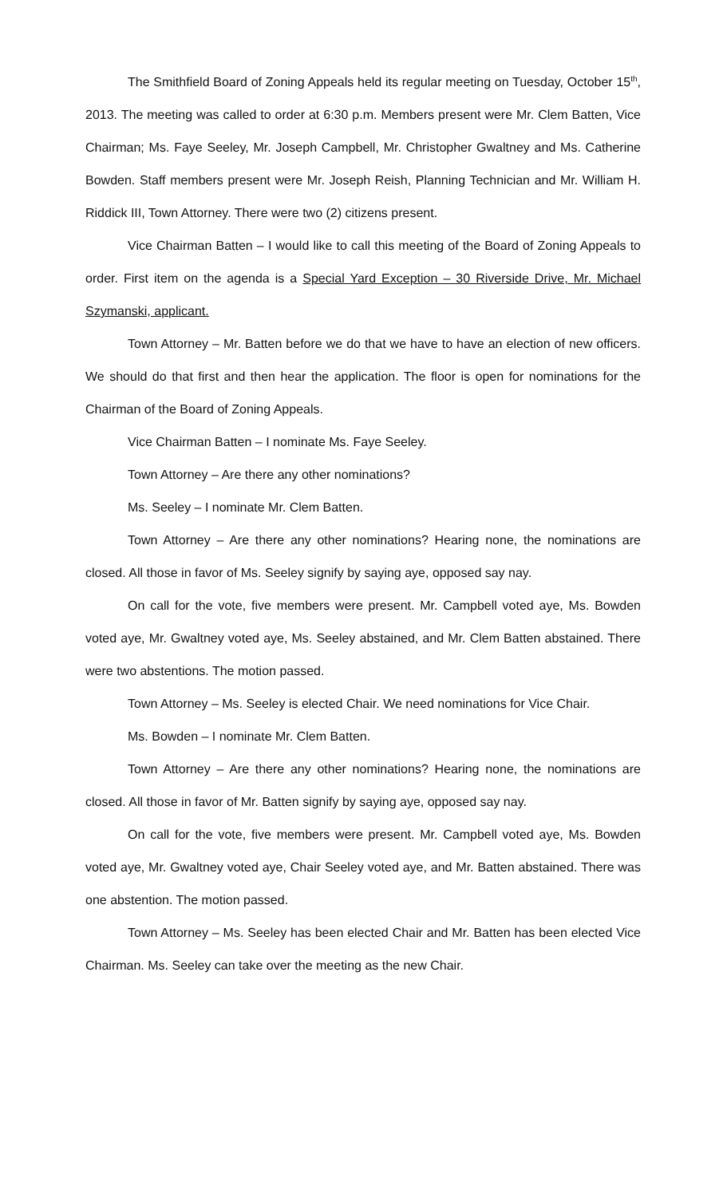The Smithfield Board of Zoning Appeals held its regular meeting on Tuesday, October 15<sup>th</sup>, 2013. The meeting was called to order at 6:30 p.m. Members present were Mr. Clem Batten, Vice Chairman; Ms. Faye Seeley, Mr. Joseph Campbell, Mr. Christopher Gwaltney and Ms. Catherine Bowden. Staff members present were Mr. Joseph Reish, Planning Technician and Mr. William H. Riddick III, Town Attorney. There were two (2) citizens present.
Vice Chairman Batten – I would like to call this meeting of the Board of Zoning Appeals to order. First item on the agenda is a Special Yard Exception – 30 Riverside Drive, Mr. Michael Szymanski, applicant.
Town Attorney – Mr. Batten before we do that we have to have an election of new officers. We should do that first and then hear the application. The floor is open for nominations for the Chairman of the Board of Zoning Appeals.
Vice Chairman Batten – I nominate Ms. Faye Seeley.
Town Attorney – Are there any other nominations?
Ms. Seeley – I nominate Mr. Clem Batten.
Town Attorney – Are there any other nominations? Hearing none, the nominations are closed. All those in favor of Ms. Seeley signify by saying aye, opposed say nay.
On call for the vote, five members were present. Mr. Campbell voted aye, Ms. Bowden voted aye, Mr. Gwaltney voted aye, Ms. Seeley abstained, and Mr. Clem Batten abstained. There were two abstentions. The motion passed.
Town Attorney – Ms. Seeley is elected Chair. We need nominations for Vice Chair.
Ms. Bowden – I nominate Mr. Clem Batten.
Town Attorney – Are there any other nominations? Hearing none, the nominations are closed. All those in favor of Mr. Batten signify by saying aye, opposed say nay.
On call for the vote, five members were present. Mr. Campbell voted aye, Ms. Bowden voted aye, Mr. Gwaltney voted aye, Chair Seeley voted aye, and Mr. Batten abstained. There was one abstention. The motion passed.
Town Attorney – Ms. Seeley has been elected Chair and Mr. Batten has been elected Vice Chairman. Ms. Seeley can take over the meeting as the new Chair.